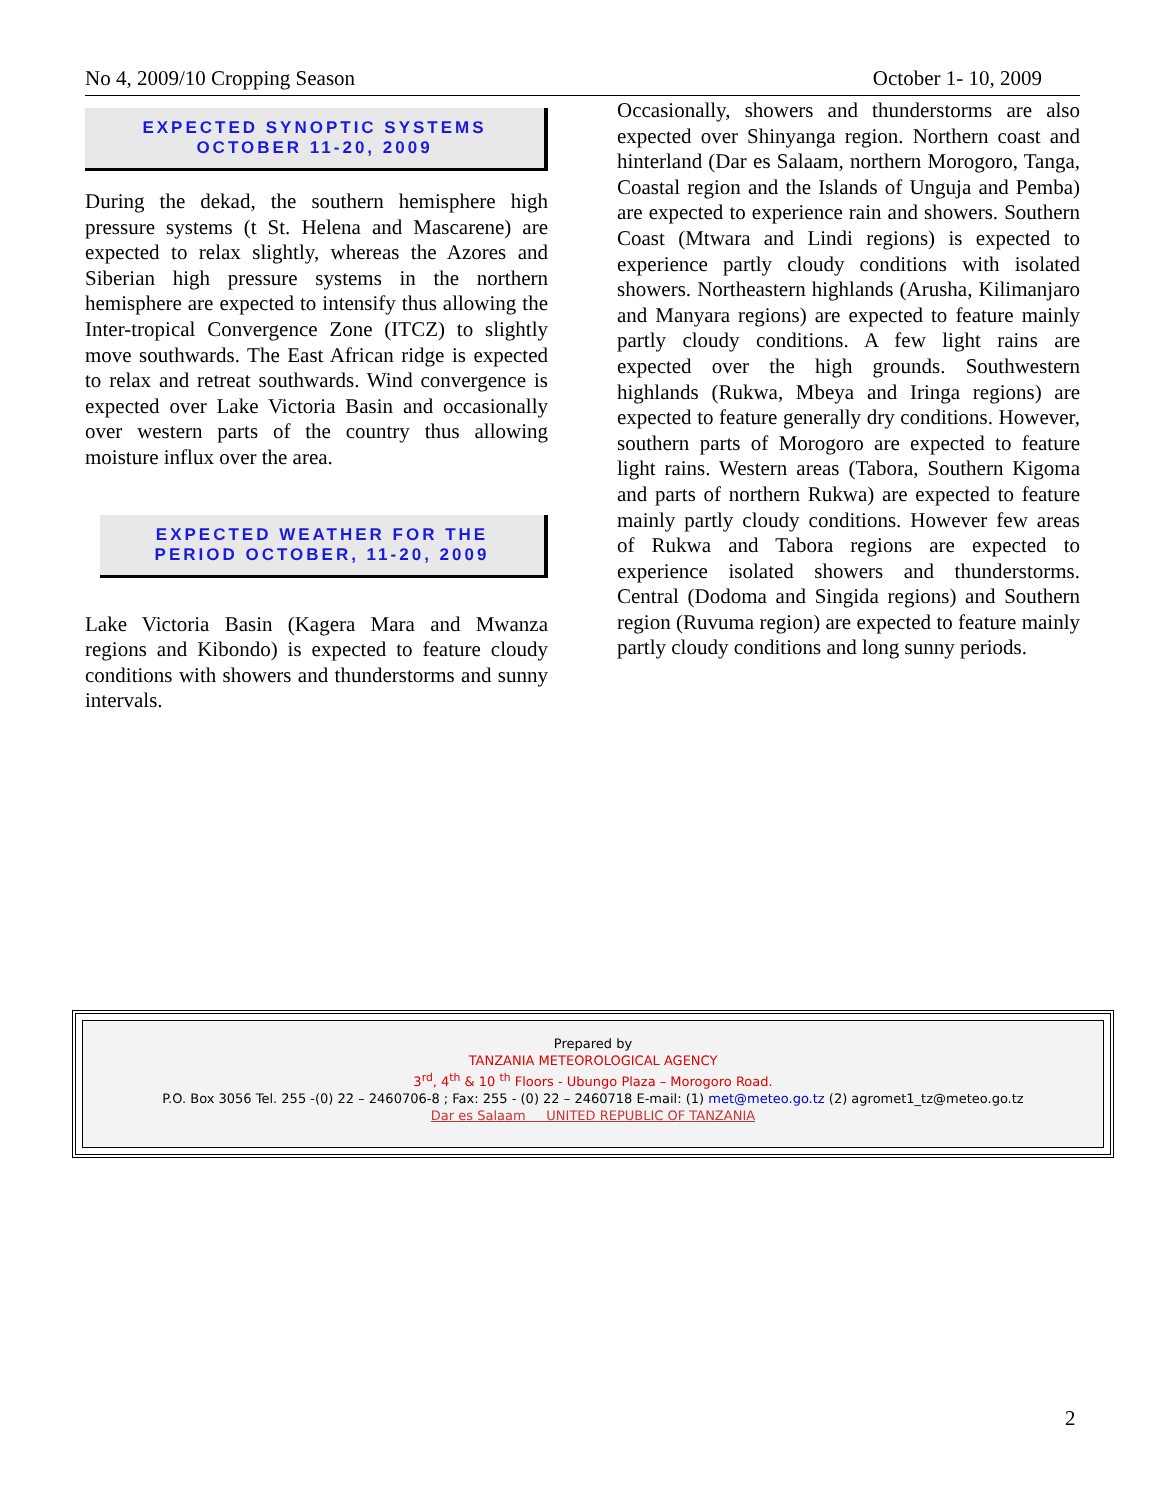No 4, 2009/10 Cropping Season October 1- 10, 2009
EXPECTED SYNOPTIC SYSTEMS
OCTOBER 11-20, 2009
During the dekad, the southern hemisphere high pressure systems (t St. Helena and Mascarene) are expected to relax slightly, whereas the Azores and Siberian high pressure systems in the northern hemisphere are expected to intensify thus allowing the Inter-tropical Convergence Zone (ITCZ) to slightly move southwards. The East African ridge is expected to relax and retreat southwards. Wind convergence is expected over Lake Victoria Basin and occasionally over western parts of the country thus allowing moisture influx over the area.
EXPECTED WEATHER FOR THE
PERIOD OCTOBER, 11-20, 2009
Lake Victoria Basin (Kagera Mara and Mwanza regions and Kibondo) is expected to feature cloudy conditions with showers and thunderstorms and sunny intervals.
Occasionally, showers and thunderstorms are also expected over Shinyanga region. Northern coast and hinterland (Dar es Salaam, northern Morogoro, Tanga, Coastal region and the Islands of Unguja and Pemba) are expected to experience rain and showers. Southern Coast (Mtwara and Lindi regions) is expected to experience partly cloudy conditions with isolated showers. Northeastern highlands (Arusha, Kilimanjaro and Manyara regions) are expected to feature mainly partly cloudy conditions. A few light rains are expected over the high grounds. Southwestern highlands (Rukwa, Mbeya and Iringa regions) are expected to feature generally dry conditions. However, southern parts of Morogoro are expected to feature light rains. Western areas (Tabora, Southern Kigoma and parts of northern Rukwa) are expected to feature mainly partly cloudy conditions. However few areas of Rukwa and Tabora regions are expected to experience isolated showers and thunderstorms. Central (Dodoma and Singida regions) and Southern region (Ruvuma region) are expected to feature mainly partly cloudy conditions and long sunny periods.
Prepared by
TANZANIA METEOROLOGICAL AGENCY
3<sup>rd</sup>, 4<sup>th</sup> & 10 <sup>th</sup> Floors - Ubungo Plaza – Morogoro Road.
P.O. Box 3056 Tel. 255 -(0) 22 – 2460706-8 ; Fax: 255 - (0) 22 – 2460718 E-mail: (1) met@meteo.go.tz (2) agromet1_tz@meteo.go.tz
Dar es Salaam UNITED REPUBLIC OF TANZANIA
2